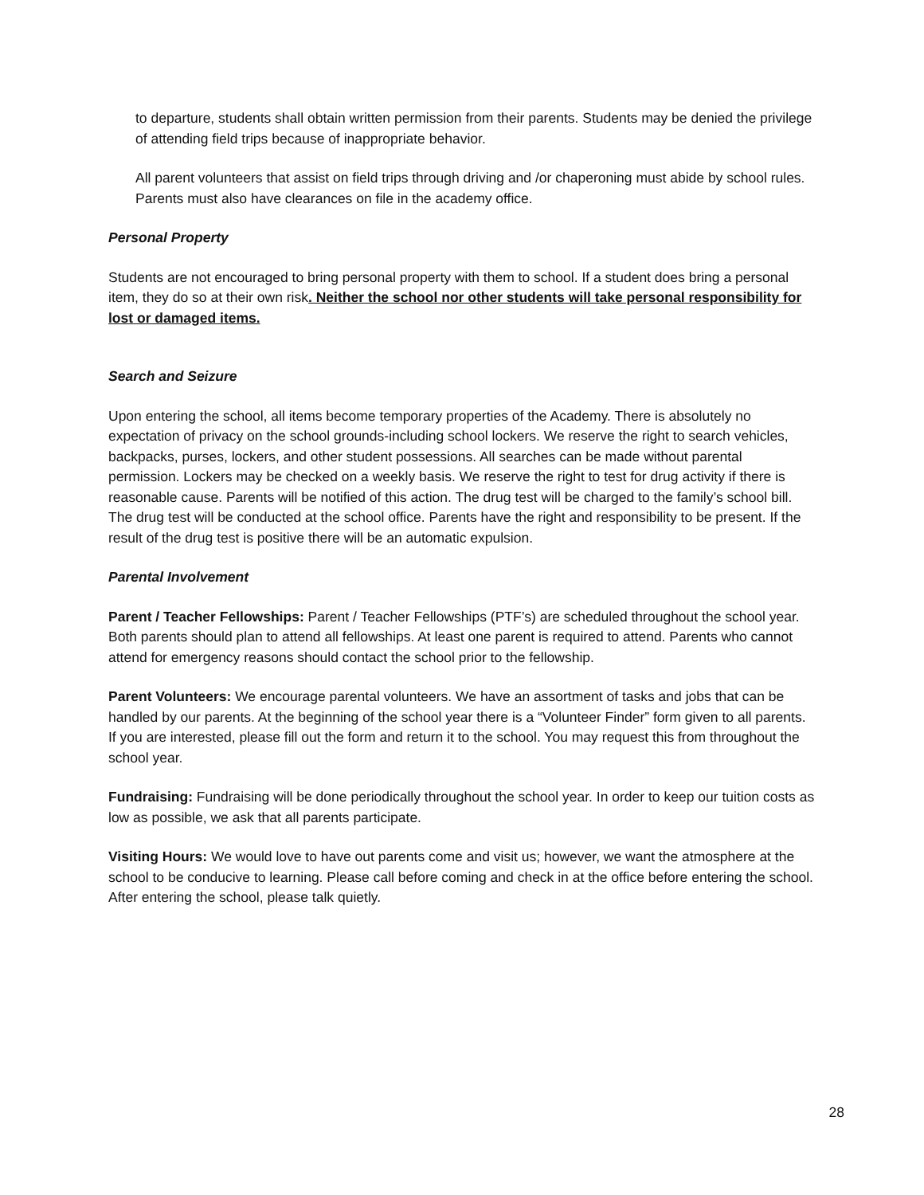to departure, students shall obtain written permission from their parents. Students may be denied the privilege of attending field trips because of inappropriate behavior.
All parent volunteers that assist on field trips through driving and /or chaperoning must abide by school rules. Parents must also have clearances on file in the academy office.
Personal Property
Students are not encouraged to bring personal property with them to school. If a student does bring a personal item, they do so at their own risk. Neither the school nor other students will take personal responsibility for lost or damaged items.
Search and Seizure
Upon entering the school, all items become temporary properties of the Academy. There is absolutely no expectation of privacy on the school grounds-including school lockers. We reserve the right to search vehicles, backpacks, purses, lockers, and other student possessions. All searches can be made without parental permission. Lockers may be checked on a weekly basis. We reserve the right to test for drug activity if there is reasonable cause. Parents will be notified of this action. The drug test will be charged to the family’s school bill. The drug test will be conducted at the school office. Parents have the right and responsibility to be present. If the result of the drug test is positive there will be an automatic expulsion.
Parental Involvement
Parent / Teacher Fellowships: Parent / Teacher Fellowships (PTF’s) are scheduled throughout the school year. Both parents should plan to attend all fellowships. At least one parent is required to attend. Parents who cannot attend for emergency reasons should contact the school prior to the fellowship.
Parent Volunteers: We encourage parental volunteers. We have an assortment of tasks and jobs that can be handled by our parents. At the beginning of the school year there is a “Volunteer Finder” form given to all parents. If you are interested, please fill out the form and return it to the school. You may request this from throughout the school year.
Fundraising: Fundraising will be done periodically throughout the school year. In order to keep our tuition costs as low as possible, we ask that all parents participate.
Visiting Hours: We would love to have out parents come and visit us; however, we want the atmosphere at the school to be conducive to learning. Please call before coming and check in at the office before entering the school. After entering the school, please talk quietly.
28